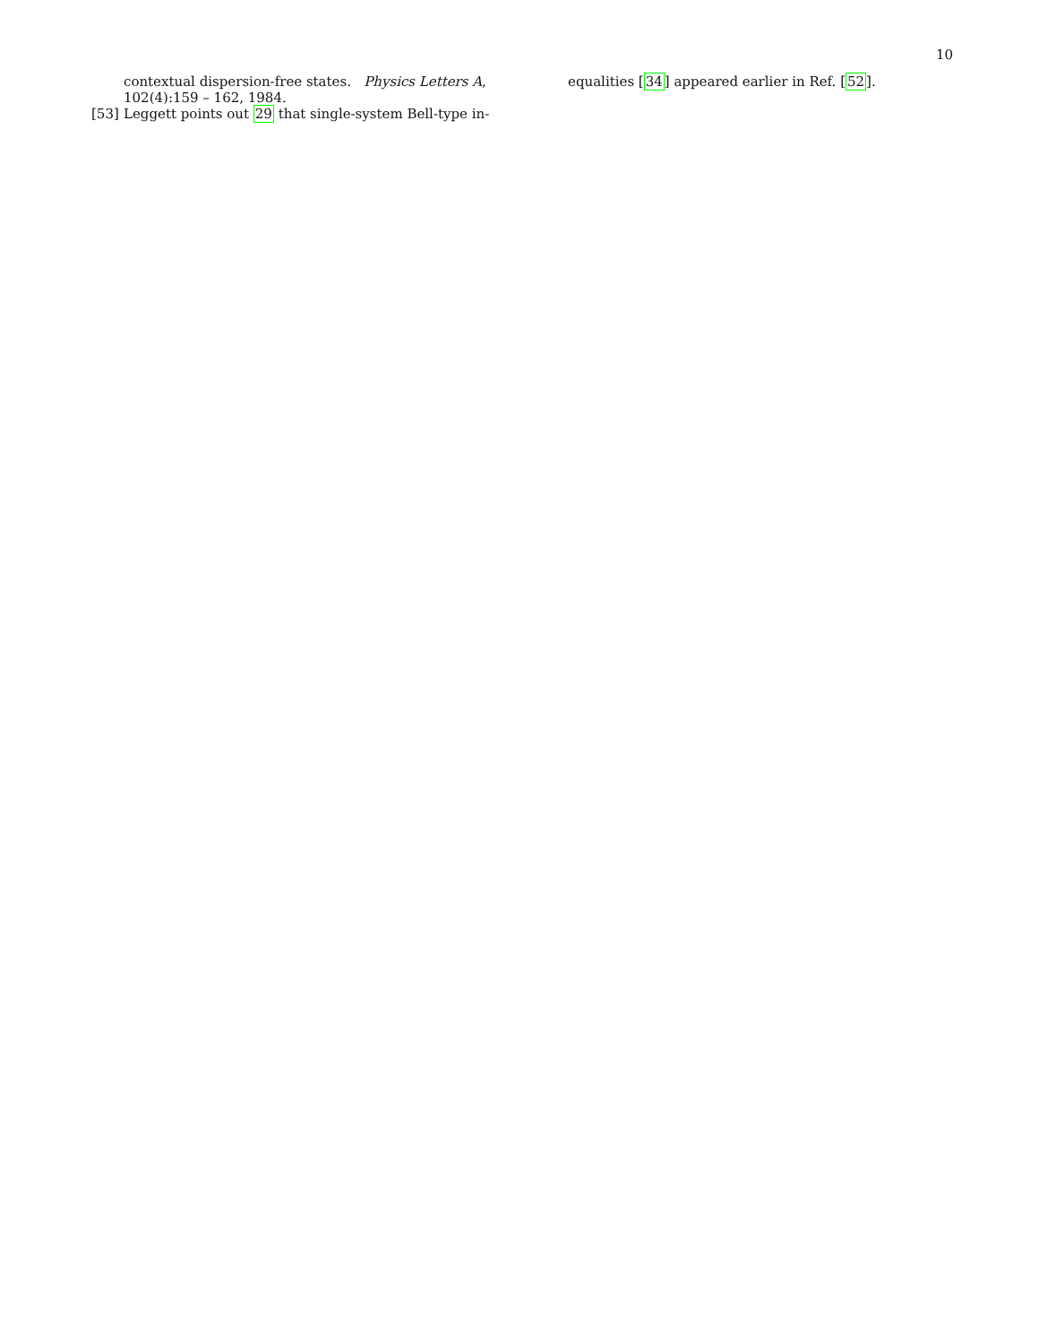10
contextual dispersion-free states. Physics Letters A, 102(4):159 – 162, 1984.
[53] Leggett points out 29 that single-system Bell-type in-
equalities [34] appeared earlier in Ref. [52].